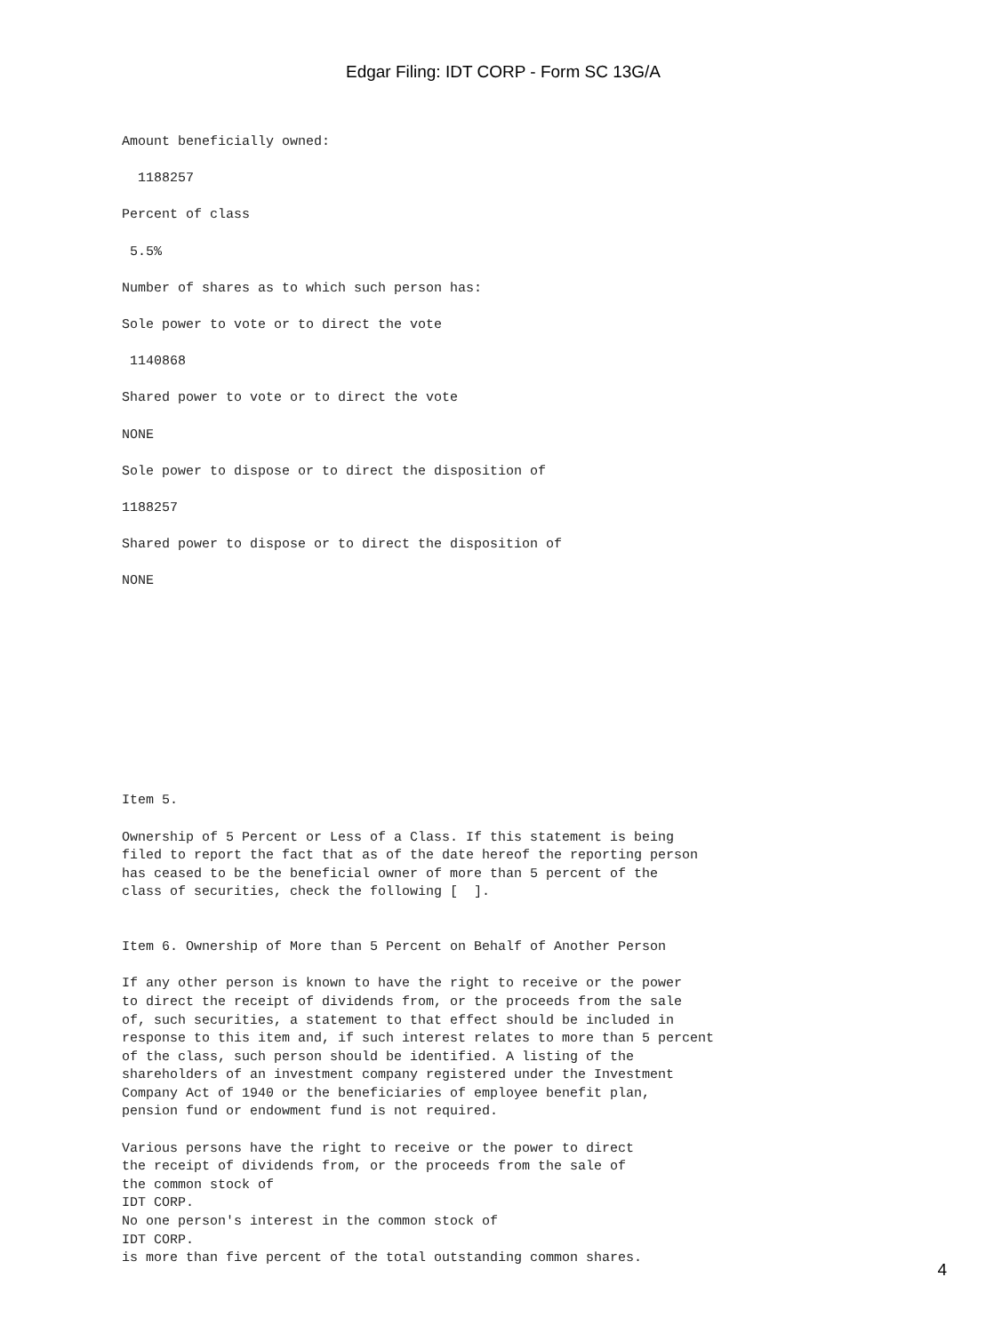Edgar Filing: IDT CORP - Form SC 13G/A
Amount beneficially owned:

  1188257

Percent of class

 5.5%

Number of shares as to which such person has:

Sole power to vote or to direct the vote

 1140868

Shared power to vote or to direct the vote

NONE

Sole power to dispose or to direct the disposition of

1188257

Shared power to dispose or to direct the disposition of

NONE











Item 5.

Ownership of 5 Percent or Less of a Class. If this statement is being
filed to report the fact that as of the date hereof the reporting person
has ceased to be the beneficial owner of more than 5 percent of the
class of securities, check the following [  ].


Item 6. Ownership of More than 5 Percent on Behalf of Another Person

If any other person is known to have the right to receive or the power
to direct the receipt of dividends from, or the proceeds from the sale
of, such securities, a statement to that effect should be included in
response to this item and, if such interest relates to more than 5 percent
of the class, such person should be identified. A listing of the
shareholders of an investment company registered under the Investment
Company Act of 1940 or the beneficiaries of employee benefit plan,
pension fund or endowment fund is not required.

Various persons have the right to receive or the power to direct
the receipt of dividends from, or the proceeds from the sale of
the common stock of
IDT CORP.
No one person's interest in the common stock of
IDT CORP.
is more than five percent of the total outstanding common shares.
4